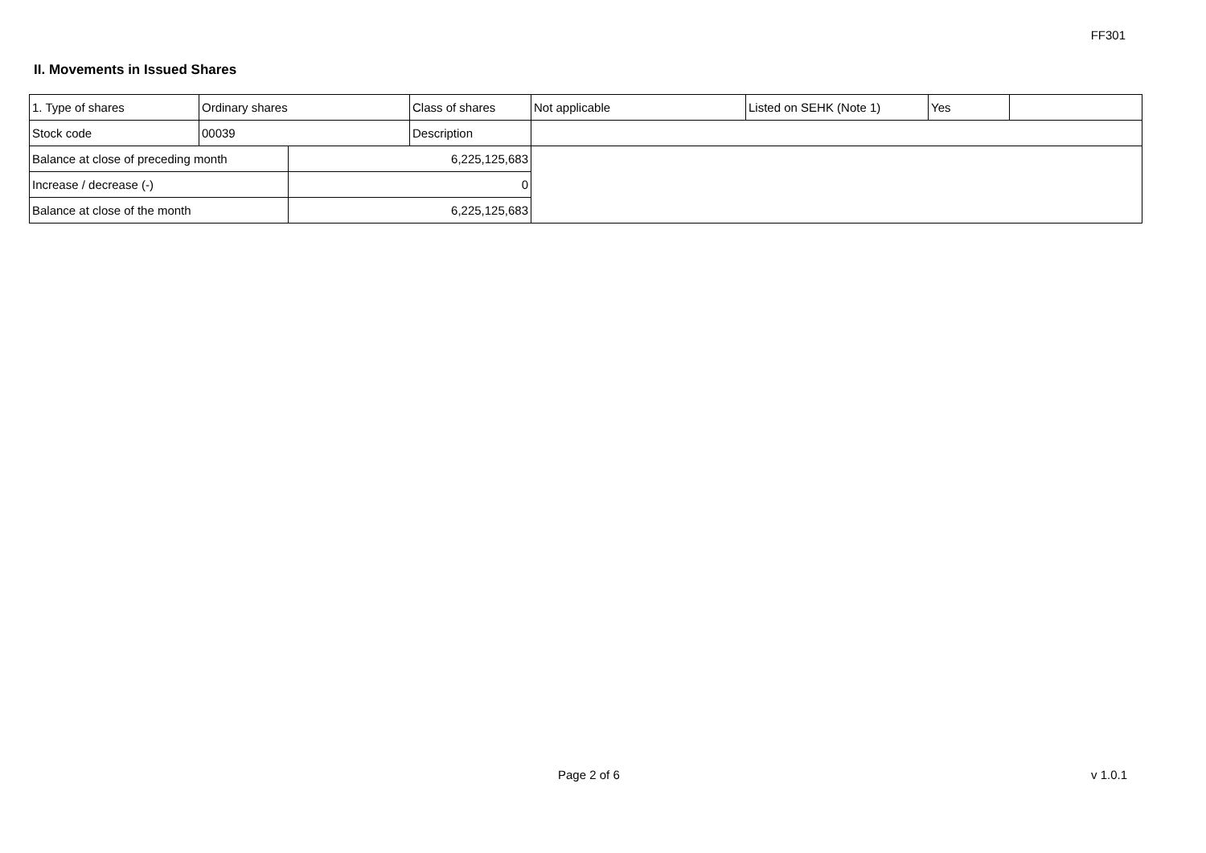FF301
II. Movements in Issued Shares
| 1. Type of shares | Ordinary shares | | Class of shares | Not applicable | Listed on SEHK (Note 1) | Yes | |
| Stock code | 00039 | | Description | | | | |
| Balance at close of preceding month | | 6,225,125,683 | | | | | |
| Increase / decrease (-) | | 0 | | | | | |
| Balance at close of the month | | 6,225,125,683 | | | | | |
Page 2 of 6 v 1.0.1